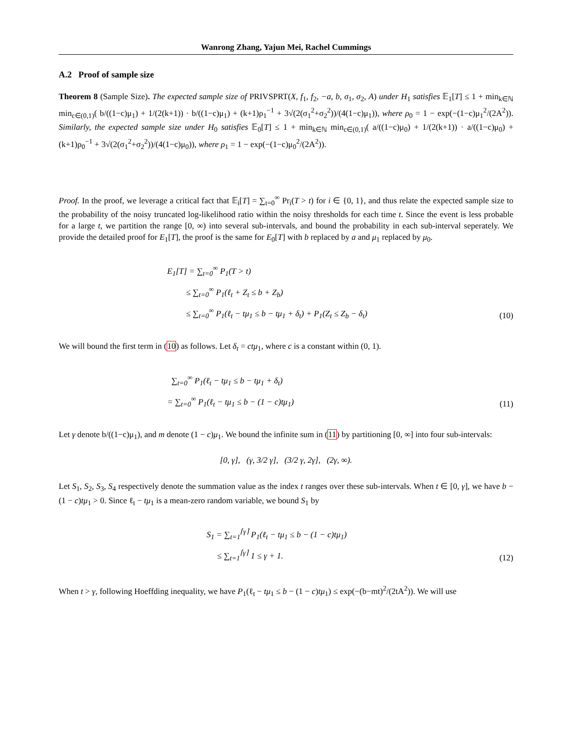Wanrong Zhang, Yajun Mei, Rachel Cummings
A.2 Proof of sample size
Theorem 8 (Sample Size). The expected sample size of PRIVSPRT(X, f<sub>1</sub>, f<sub>2</sub>, −a, b, σ<sub>1</sub>, σ<sub>2</sub>, A) under H<sub>1</sub> satisfies 𝔼<sub>1</sub>[T] ≤ 1 + min<sub>k∈ℕ</sub> min<sub>c∈(0,1)</sub>( b/((1−c)μ<sub>1</sub>) + 1/(2(k+1)) · b/((1−c)μ<sub>1</sub>) + (k+1)ρ<sub>1</sub><sup>−1</sup> + 3√(2(σ<sub>1</sub><sup>2</sup>+σ<sub>2</sub><sup>2</sup>))/(4(1−c)μ<sub>1</sub>)), where ρ<sub>0</sub> = 1 − exp(−(1−c)μ<sub>1</sub><sup>2</sup>/(2A<sup>2</sup>)). Similarly, the expected sample size under H<sub>0</sub> satisfies 𝔼<sub>0</sub>[T] ≤ 1 + min<sub>k∈ℕ</sub> min<sub>c∈(0,1)</sub>( a/((1−c)μ<sub>0</sub>) + 1/(2(k+1)) · a/((1−c)μ<sub>0</sub>) + (k+1)ρ<sub>0</sub><sup>−1</sup> + 3√(2(σ<sub>1</sub><sup>2</sup>+σ<sub>2</sub><sup>2</sup>))/(4(1−c)μ<sub>0</sub>)), where ρ<sub>1</sub> = 1 − exp(−(1−c)μ<sub>0</sub><sup>2</sup>/(2A<sup>2</sup>)).
Proof. In the proof, we leverage a critical fact that 𝔼<sub>i</sub>[T] = ∑<sub>t=0</sub><sup>∞</sup> Pr<sub>i</sub>(T > t) for i ∈ {0, 1}, and thus relate the expected sample size to the probability of the noisy truncated log-likelihood ratio within the noisy thresholds for each time t. Since the event is less probable for a large t, we partition the range [0, ∞) into several sub-intervals, and bound the probability in each sub-interval seperately. We provide the detailed proof for E<sub>1</sub>[T], the proof is the same for E<sub>0</sub>[T] with b replaced by a and μ<sub>1</sub> replaced by μ<sub>0</sub>.
E<sub>1</sub>[T] = ∑<sub>t=0</sub><sup>∞</sup> P<sub>1</sub>(T > t)
≤ ∑<sub>t=0</sub><sup>∞</sup> P<sub>1</sub>(ℓ<sub>t</sub> + Z<sub>t</sub> ≤ b + Z<sub>b</sub>)
≤ ∑<sub>t=0</sub><sup>∞</sup> P<sub>1</sub>(ℓ<sub>t</sub> − tμ<sub>1</sub> ≤ b − tμ<sub>1</sub> + δ<sub>t</sub>) + P<sub>1</sub>(Z<sub>t</sub> ≤ Z<sub>b</sub> − δ<sub>t</sub>)
(10)
We will bound the first term in (10) as follows. Let δ<sub>t</sub> = ctμ<sub>1</sub>, where c is a constant within (0, 1).
∑<sub>t=0</sub><sup>∞</sup> P<sub>1</sub>(ℓ<sub>t</sub> − tμ<sub>1</sub> ≤ b − tμ<sub>1</sub> + δ<sub>t</sub>)
= ∑<sub>t=0</sub><sup>∞</sup> P<sub>1</sub>(ℓ<sub>t</sub> − tμ<sub>1</sub> ≤ b − (1 − c)tμ<sub>1</sub>)
(11)
Let γ denote b/((1−c)μ<sub>1</sub>), and m denote (1 − c)μ<sub>1</sub>. We bound the infinite sum in (11) by partitioning [0, ∞] into four sub-intervals:
[0, γ], (γ, 3/2 γ], (3/2 γ, 2γ], (2γ, ∞).
Let S<sub>1</sub>, S<sub>2</sub>, S<sub>3</sub>, S<sub>4</sub> respectively denote the summation value as the index t ranges over these sub-intervals. When t ∈ [0, γ], we have b − (1 − c)tμ<sub>1</sub> > 0. Since ℓ<sub>t</sub> − tμ<sub>1</sub> is a mean-zero random variable, we bound S<sub>1</sub> by
S<sub>1</sub> = ∑<sub>t=1</sub><sup>⌈γ⌉</sup> P<sub>1</sub>(ℓ<sub>t</sub> − tμ<sub>1</sub> ≤ b − (1 − c)tμ<sub>1</sub>)
≤ ∑<sub>t=1</sub><sup>⌈γ⌉</sup> 1 ≤ γ + 1.
(12)
When t > γ, following Hoeffding inequality, we have P<sub>1</sub>(ℓ<sub>t</sub> − tμ<sub>1</sub> ≤ b − (1 − c)tμ<sub>1</sub>) ≤ exp(−(b−mt)<sup>2</sup>/(2tA<sup>2</sup>)). We will use